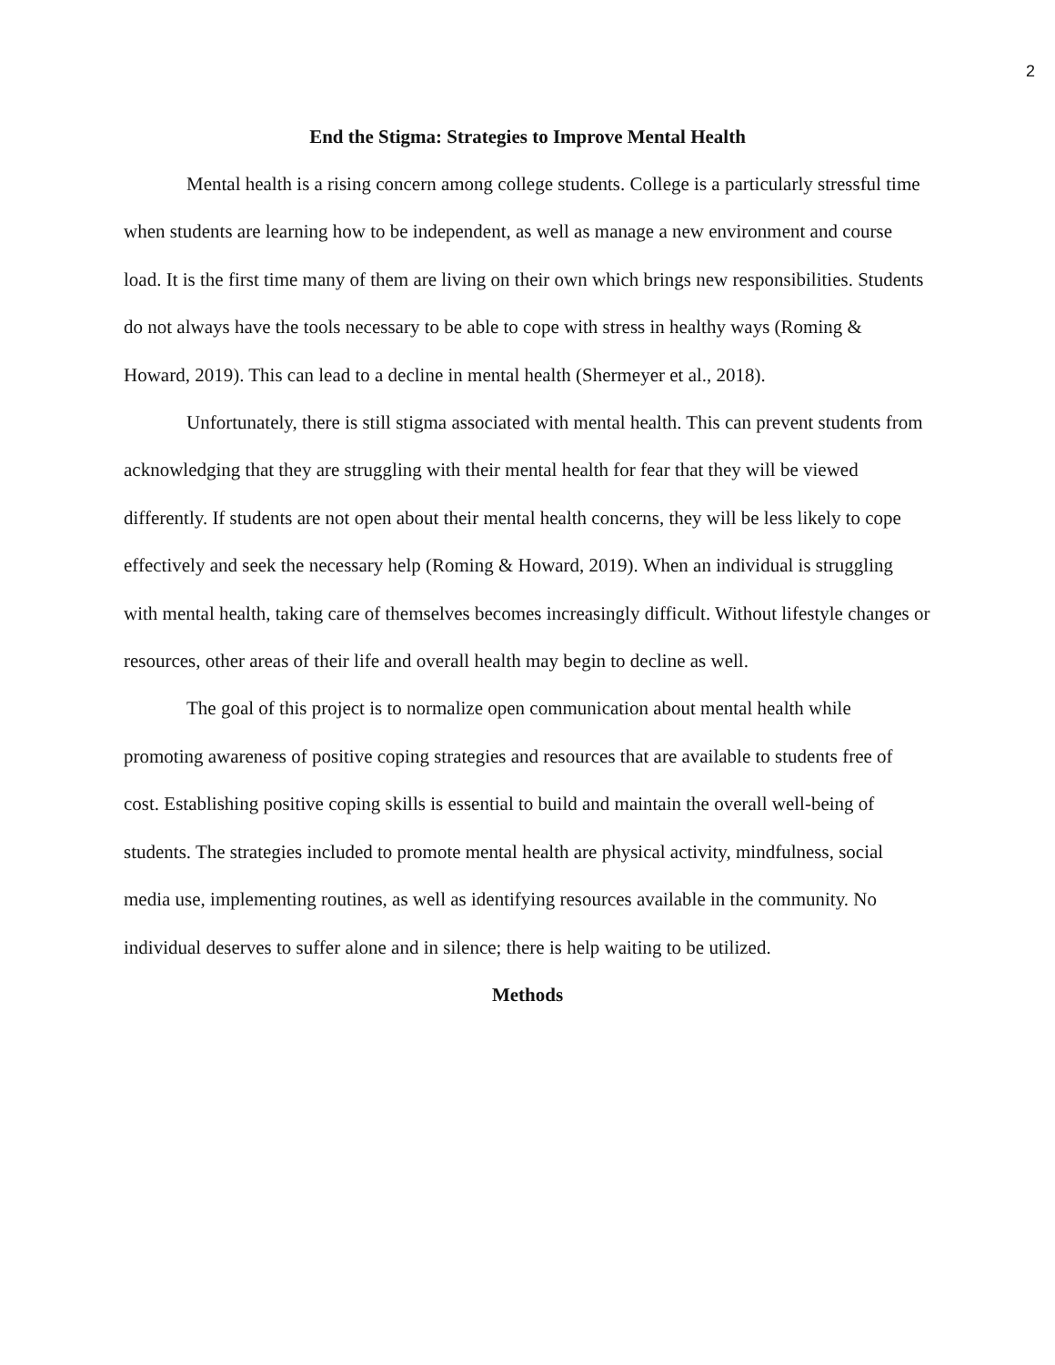2
End the Stigma: Strategies to Improve Mental Health
Mental health is a rising concern among college students. College is a particularly stressful time when students are learning how to be independent, as well as manage a new environment and course load. It is the first time many of them are living on their own which brings new responsibilities. Students do not always have the tools necessary to be able to cope with stress in healthy ways (Roming & Howard, 2019). This can lead to a decline in mental health (Shermeyer et al., 2018).
Unfortunately, there is still stigma associated with mental health. This can prevent students from acknowledging that they are struggling with their mental health for fear that they will be viewed differently. If students are not open about their mental health concerns, they will be less likely to cope effectively and seek the necessary help (Roming & Howard, 2019). When an individual is struggling with mental health, taking care of themselves becomes increasingly difficult. Without lifestyle changes or resources, other areas of their life and overall health may begin to decline as well.
The goal of this project is to normalize open communication about mental health while promoting awareness of positive coping strategies and resources that are available to students free of cost. Establishing positive coping skills is essential to build and maintain the overall well-being of students. The strategies included to promote mental health are physical activity, mindfulness, social media use, implementing routines, as well as identifying resources available in the community. No individual deserves to suffer alone and in silence; there is help waiting to be utilized.
Methods